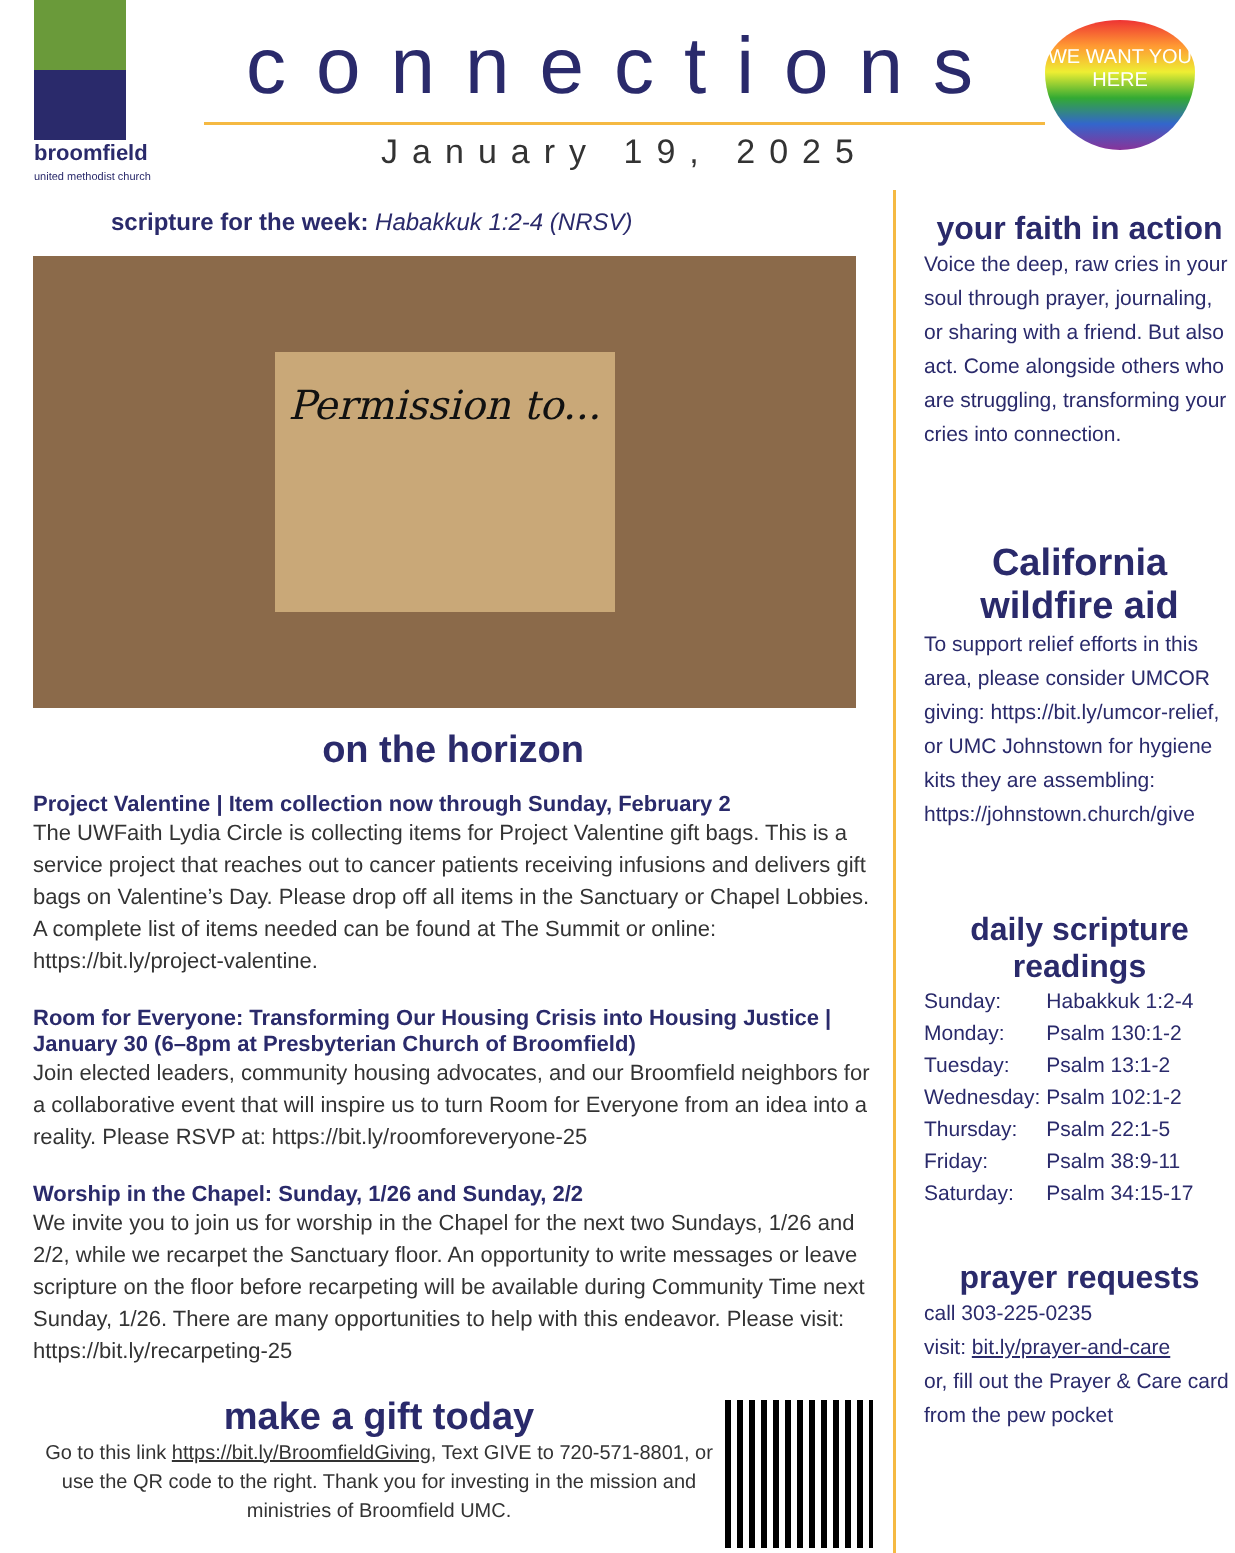broomfield
united methodist church
connections
January 19, 2025
WE WANT YOU HERE
scripture for the week: Habakkuk 1:2-4 (NRSV)
Permission to...
on the horizon
Project Valentine | Item collection now through Sunday, February 2
The UWFaith Lydia Circle is collecting items for Project Valentine gift bags. This is a service project that reaches out to cancer patients receiving infusions and delivers gift bags on Valentine’s Day. Please drop off all items in the Sanctuary or Chapel Lobbies. A complete list of items needed can be found at The Summit or online: https://bit.ly/project-valentine.
Room for Everyone: Transforming Our Housing Crisis into Housing Justice | January 30 (6–8pm at Presbyterian Church of Broomfield)
Join elected leaders, community housing advocates, and our Broomfield neighbors for a collaborative event that will inspire us to turn Room for Everyone from an idea into a reality. Please RSVP at: https://bit.ly/roomforeveryone-25
Worship in the Chapel: Sunday, 1/26 and Sunday, 2/2
We invite you to join us for worship in the Chapel for the next two Sundays, 1/26 and 2/2, while we recarpet the Sanctuary floor. An opportunity to write messages or leave scripture on the floor before recarpeting will be available during Community Time next Sunday, 1/26. There are many opportunities to help with this endeavor. Please visit: https://bit.ly/recarpeting-25
make a gift today
Go to this link https://bit.ly/BroomfieldGiving, Text GIVE to 720-571-8801, or use the QR code to the right. Thank you for investing in the mission and ministries of Broomfield UMC.
your faith in action
Voice the deep, raw cries in your soul through prayer, journaling, or sharing with a friend. But also act. Come alongside others who are struggling, transforming your cries into connection.
California wildfire aid
To support relief efforts in this area, please consider UMCOR giving: https://bit.ly/umcor-relief, or UMC Johnstown for hygiene kits they are assembling: https://johnstown.church/give
daily scripture readings
| Sunday: | Habakkuk 1:2-4 |
| Monday: | Psalm 130:1-2 |
| Tuesday: | Psalm 13:1-2 |
| Wednesday: | Psalm 102:1-2 |
| Thursday: | Psalm 22:1-5 |
| Friday: | Psalm 38:9-11 |
| Saturday: | Psalm 34:15-17 |
prayer requests
call 303-225-0235
visit: bit.ly/prayer-and-care
or, fill out the Prayer & Care card from the pew pocket